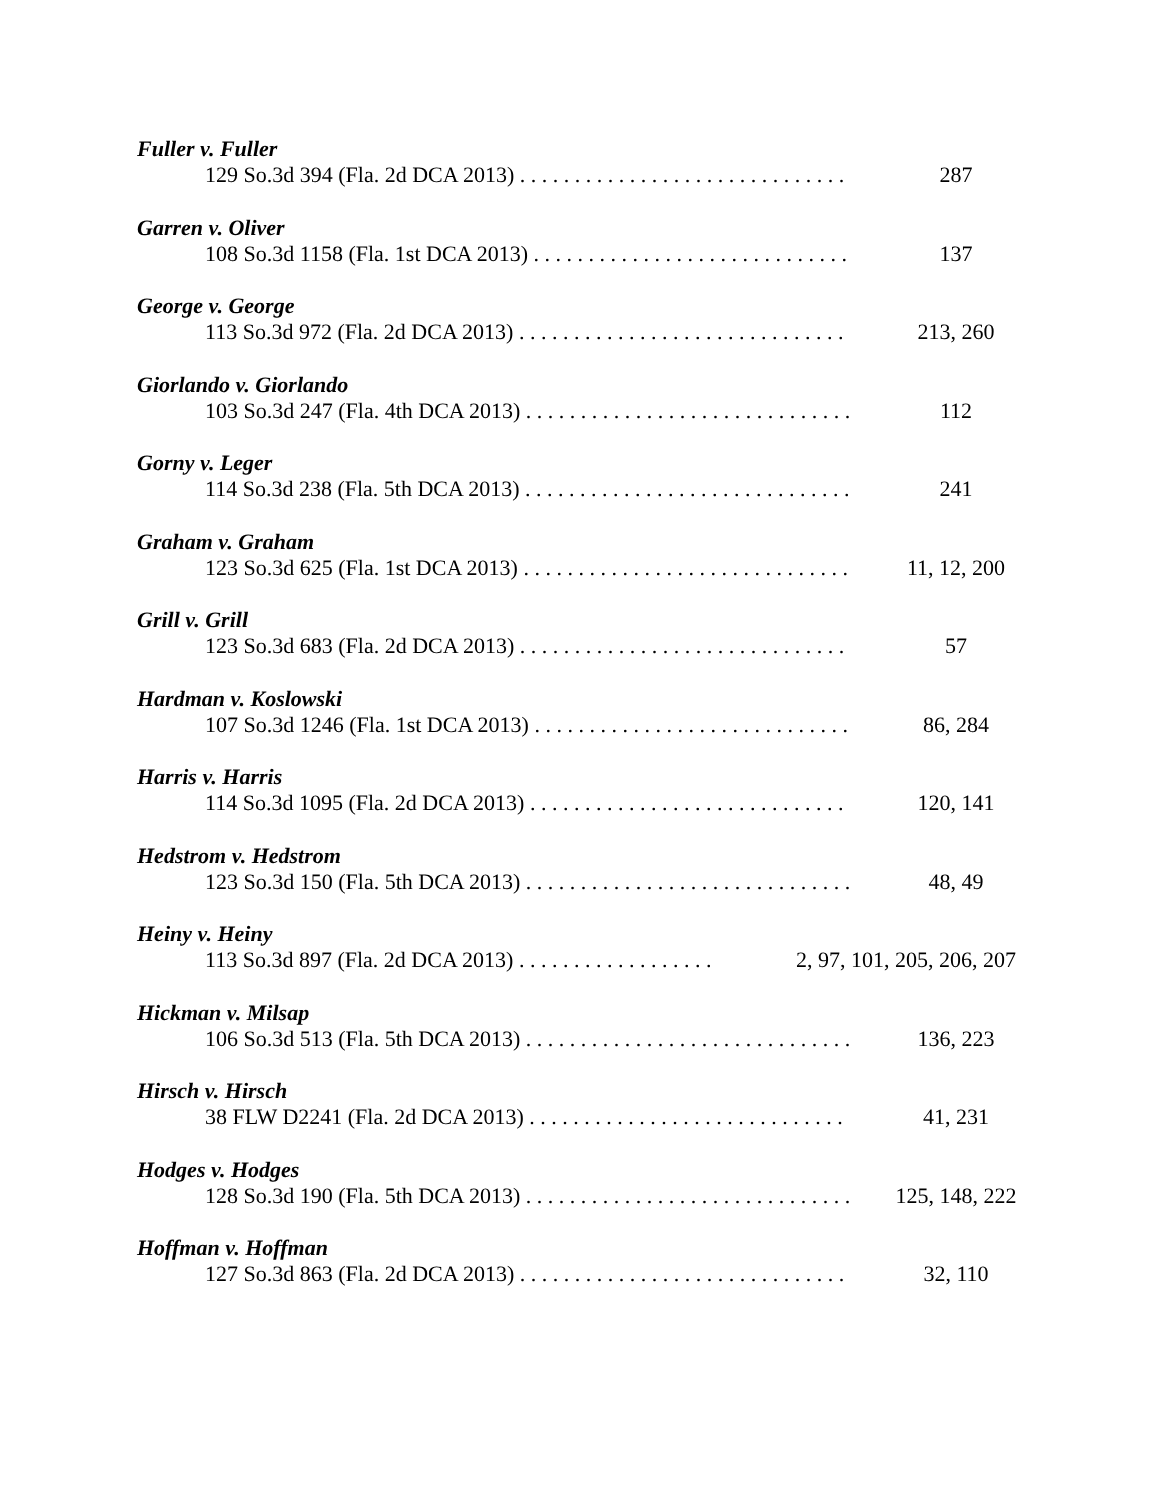Fuller v. Fuller
129 So.3d 394 (Fla. 2d DCA 2013) . . . . . . . . . . . . . . . . . . . . . . . . . . . . . . 287
Garren v. Oliver
108 So.3d 1158 (Fla. 1st DCA 2013) . . . . . . . . . . . . . . . . . . . . . . . . . . . . . 137
George v. George
113 So.3d 972 (Fla. 2d DCA 2013) . . . . . . . . . . . . . . . . . . . . . . . . . . . . . . 213, 260
Giorlando v. Giorlando
103 So.3d 247 (Fla. 4th DCA 2013) . . . . . . . . . . . . . . . . . . . . . . . . . . . . . . 112
Gorny v. Leger
114 So.3d 238 (Fla. 5th DCA 2013) . . . . . . . . . . . . . . . . . . . . . . . . . . . . . . 241
Graham v. Graham
123 So.3d 625 (Fla. 1st DCA 2013) . . . . . . . . . . . . . . . . . . . . . . . . . . . . . . 11, 12, 200
Grill v. Grill
123 So.3d 683 (Fla. 2d DCA 2013) . . . . . . . . . . . . . . . . . . . . . . . . . . . . . . 57
Hardman v. Koslowski
107 So.3d 1246 (Fla. 1st DCA 2013) . . . . . . . . . . . . . . . . . . . . . . . . . . . . . 86, 284
Harris v. Harris
114 So.3d 1095 (Fla. 2d DCA 2013) . . . . . . . . . . . . . . . . . . . . . . . . . . . . . 120, 141
Hedstrom v. Hedstrom
123 So.3d 150 (Fla. 5th DCA 2013) . . . . . . . . . . . . . . . . . . . . . . . . . . . . . . 48, 49
Heiny v. Heiny
113 So.3d 897 (Fla. 2d DCA 2013) . . . . . . . . . . . . . . . . . . 2, 97, 101, 205, 206, 207
Hickman v. Milsap
106 So.3d 513 (Fla. 5th DCA 2013) . . . . . . . . . . . . . . . . . . . . . . . . . . . . . . 136, 223
Hirsch v. Hirsch
38 FLW D2241 (Fla. 2d DCA 2013) . . . . . . . . . . . . . . . . . . . . . . . . . . . . . 41, 231
Hodges v. Hodges
128 So.3d 190 (Fla. 5th DCA 2013) . . . . . . . . . . . . . . . . . . . . . . . . . . . . . . 125, 148, 222
Hoffman v. Hoffman
127 So.3d 863 (Fla. 2d DCA 2013) . . . . . . . . . . . . . . . . . . . . . . . . . . . . . . 32, 110